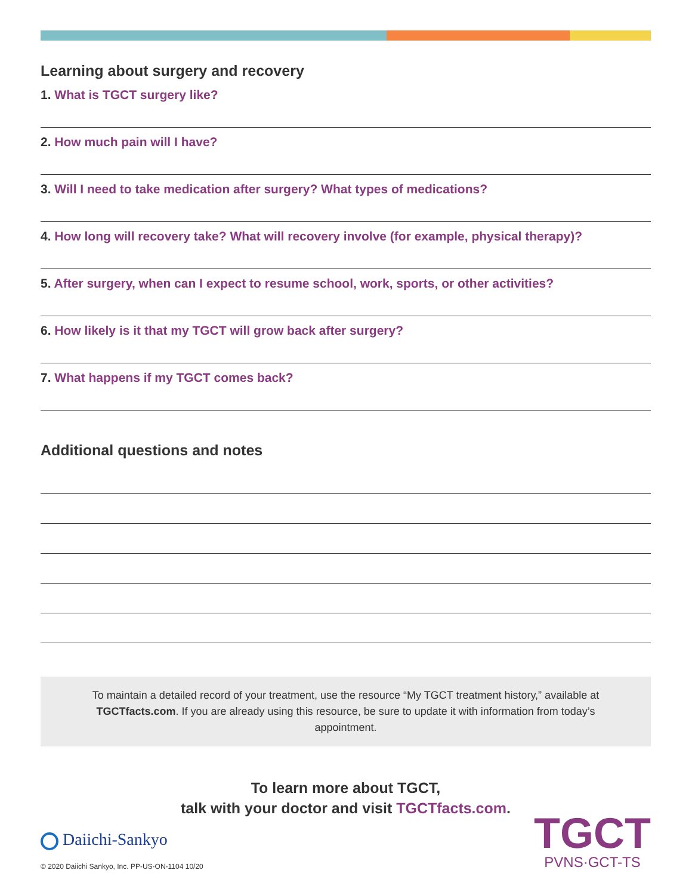Learning about surgery and recovery
1. What is TGCT surgery like?
2. How much pain will I have?
3. Will I need to take medication after surgery? What types of medications?
4. How long will recovery take? What will recovery involve (for example, physical therapy)?
5. After surgery, when can I expect to resume school, work, sports, or other activities?
6. How likely is it that my TGCT will grow back after surgery?
7. What happens if my TGCT comes back?
Additional questions and notes
To maintain a detailed record of your treatment, use the resource “My TGCT treatment history,” available at TGCTfacts.com. If you are already using this resource, be sure to update it with information from today’s appointment.
To learn more about TGCT,
talk with your doctor and visit TGCTfacts.com.
Daiichi-Sankyo
© 2020 Daiichi Sankyo, Inc. PP-US-ON-1104 10/20
TGCT
PVNS·GCT-TS